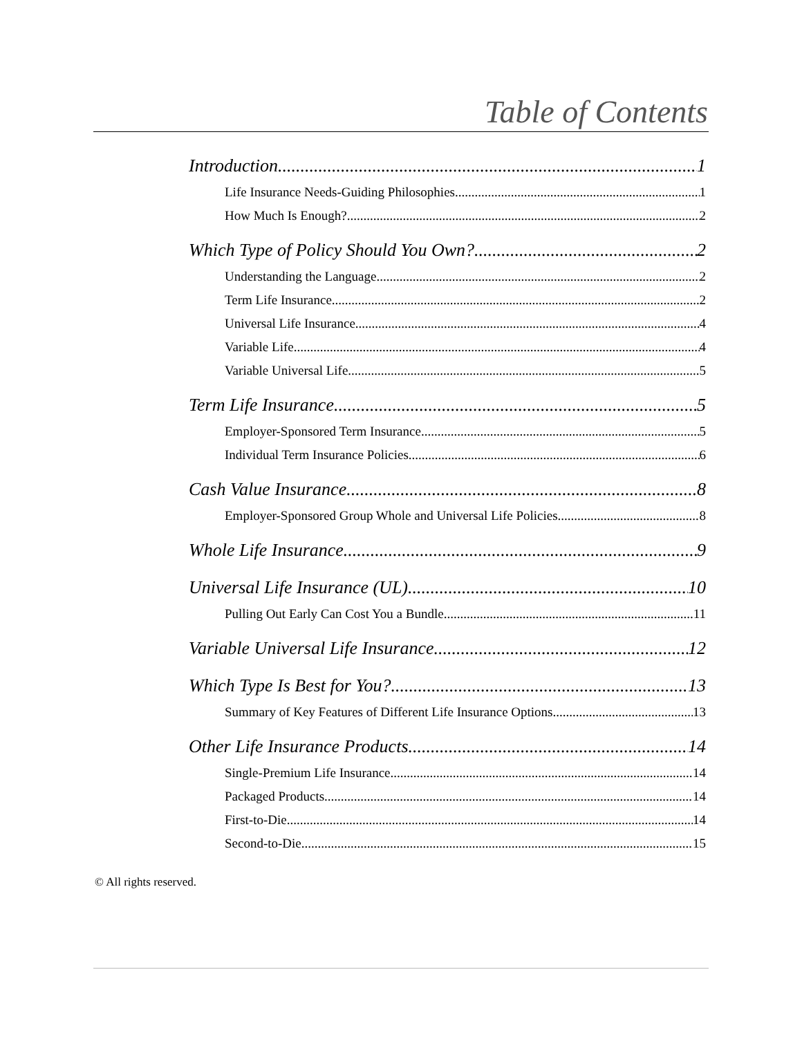Table of Contents
Introduction 1
Life Insurance Needs-Guiding Philosophies 1
How Much Is Enough? 2
Which Type of Policy Should You Own? 2
Understanding the Language 2
Term Life Insurance 2
Universal Life Insurance 4
Variable Life 4
Variable Universal Life 5
Term Life Insurance 5
Employer-Sponsored Term Insurance 5
Individual Term Insurance Policies 6
Cash Value Insurance 8
Employer-Sponsored Group Whole and Universal Life Policies 8
Whole Life Insurance 9
Universal Life Insurance (UL) 10
Pulling Out Early Can Cost You a Bundle 11
Variable Universal Life Insurance 12
Which Type Is Best for You? 13
Summary of Key Features of Different Life Insurance Options 13
Other Life Insurance Products 14
Single-Premium Life Insurance 14
Packaged Products 14
First-to-Die 14
Second-to-Die 15
© All rights reserved.